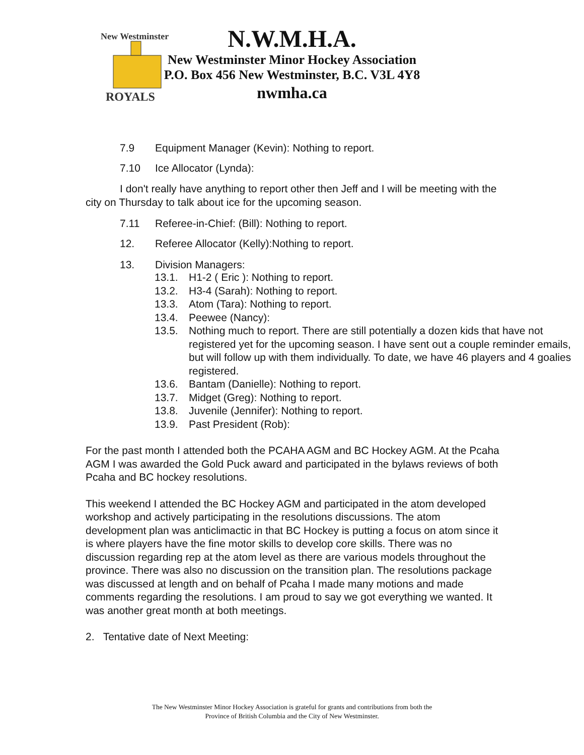New Westminster
ROYALS
N.W.M.H.A.
New Westminster Minor Hockey Association
P.O. Box 456 New Westminster, B.C. V3L 4Y8
nwmha.ca
7.9 Equipment Manager (Kevin): Nothing to report.
7.10 Ice Allocator (Lynda):
I don't really have anything to report other then Jeff and I will be meeting with the city on Thursday to talk about ice for the upcoming season.
7.11 Referee-in-Chief: (Bill): Nothing to report.
12. Referee Allocator (Kelly):Nothing to report.
13. Division Managers:
13.1. H1-2 ( Eric ): Nothing to report.
13.2. H3-4 (Sarah): Nothing to report.
13.3. Atom (Tara): Nothing to report.
13.4. Peewee (Nancy):
13.5. Nothing much to report. There are still potentially a dozen kids that have not registered yet for the upcoming season. I have sent out a couple reminder emails, but will follow up with them individually. To date, we have 46 players and 4 goalies registered.
13.6. Bantam (Danielle): Nothing to report.
13.7. Midget (Greg): Nothing to report.
13.8. Juvenile (Jennifer): Nothing to report.
13.9. Past President (Rob):
For the past month I attended both the PCAHA AGM and BC Hockey AGM. At the Pcaha AGM I was awarded the Gold Puck award and participated in the bylaws reviews of both Pcaha and BC hockey resolutions.
This weekend I attended the BC Hockey AGM and participated in the atom developed workshop and actively participating in the resolutions discussions. The atom development plan was anticlimactic in that BC Hockey is putting a focus on atom since it is where players have the fine motor skills to develop core skills. There was no discussion regarding rep at the atom level as there are various models throughout the province. There was also no discussion on the transition plan. The resolutions package was discussed at length and on behalf of Pcaha I made many motions and made comments regarding the resolutions. I am proud to say we got everything we wanted. It was another great month at both meetings.
2. Tentative date of Next Meeting:
The New Westminster Minor Hockey Association is grateful for grants and contributions from both the
Province of British Columbia and the City of New Westminster.